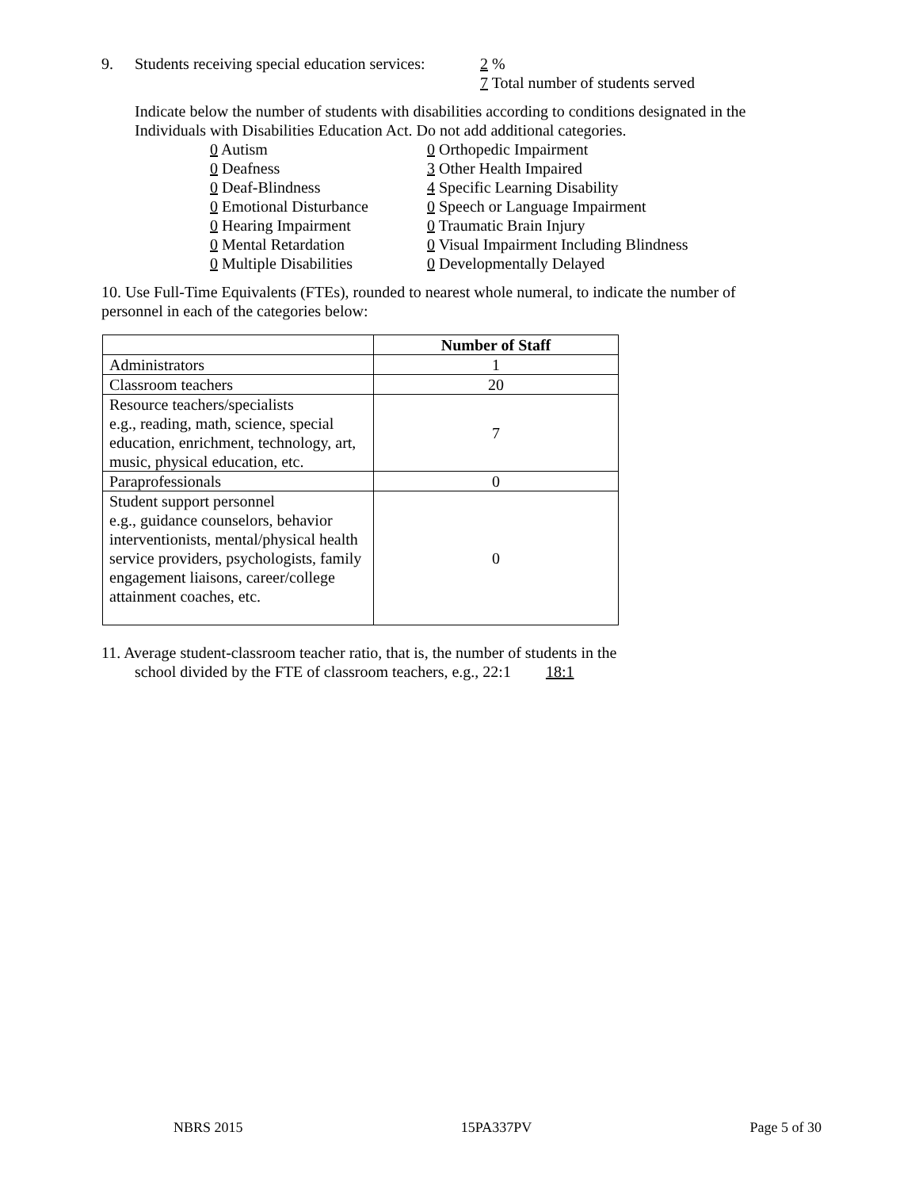9. Students receiving special education services: 2 %
7 Total number of students served
Indicate below the number of students with disabilities according to conditions designated in the Individuals with Disabilities Education Act. Do not add additional categories.
0 Autism
0 Deafness
0 Deaf-Blindness
0 Emotional Disturbance
0 Hearing Impairment
0 Mental Retardation
0 Multiple Disabilities
0 Orthopedic Impairment
3 Other Health Impaired
4 Specific Learning Disability
0 Speech or Language Impairment
0 Traumatic Brain Injury
0 Visual Impairment Including Blindness
0 Developmentally Delayed
10. Use Full-Time Equivalents (FTEs), rounded to nearest whole numeral, to indicate the number of personnel in each of the categories below:
| | Number of Staff |
| --- | --- |
| Administrators | 1 |
| Classroom teachers | 20 |
| Resource teachers/specialists e.g., reading, math, science, special education, enrichment, technology, art, music, physical education, etc. | 7 |
| Paraprofessionals | 0 |
| Student support personnel e.g., guidance counselors, behavior interventionists, mental/physical health service providers, psychologists, family engagement liaisons, career/college attainment coaches, etc. | 0 |
11. Average student-classroom teacher ratio, that is, the number of students in the
school divided by the FTE of classroom teachers, e.g., 22:1 18:1
NBRS 2015 15PA337PV Page 5 of 30